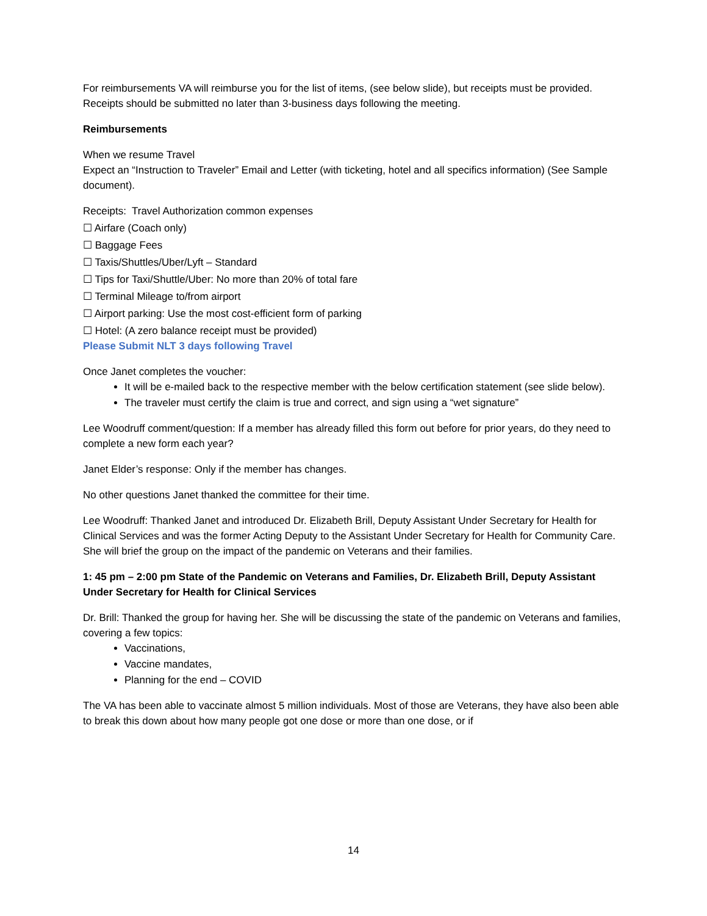For reimbursements VA will reimburse you for the list of items, (see below slide), but receipts must be provided. Receipts should be submitted no later than 3-business days following the meeting.
Reimbursements
When we resume Travel
Expect an “Instruction to Traveler” Email and Letter (with ticketing, hotel and all specifics information) (See Sample document).
Receipts: Travel Authorization common expenses
☐ Airfare (Coach only)
☐ Baggage Fees
☐ Taxis/Shuttles/Uber/Lyft – Standard
☐ Tips for Taxi/Shuttle/Uber: No more than 20% of total fare
☐ Terminal Mileage to/from airport
☐ Airport parking: Use the most cost-efficient form of parking
☐ Hotel: (A zero balance receipt must be provided)
Please Submit NLT 3 days following Travel
Once Janet completes the voucher:
It will be e-mailed back to the respective member with the below certification statement (see slide below).
The traveler must certify the claim is true and correct, and sign using a “wet signature”
Lee Woodruff comment/question: If a member has already filled this form out before for prior years, do they need to complete a new form each year?
Janet Elder’s response: Only if the member has changes.
No other questions Janet thanked the committee for their time.
Lee Woodruff: Thanked Janet and introduced Dr. Elizabeth Brill, Deputy Assistant Under Secretary for Health for Clinical Services and was the former Acting Deputy to the Assistant Under Secretary for Health for Community Care. She will brief the group on the impact of the pandemic on Veterans and their families.
1: 45 pm – 2:00 pm State of the Pandemic on Veterans and Families, Dr. Elizabeth Brill, Deputy Assistant Under Secretary for Health for Clinical Services
Dr. Brill: Thanked the group for having her. She will be discussing the state of the pandemic on Veterans and families, covering a few topics:
Vaccinations,
Vaccine mandates,
Planning for the end – COVID
The VA has been able to vaccinate almost 5 million individuals. Most of those are Veterans, they have also been able to break this down about how many people got one dose or more than one dose, or if
14